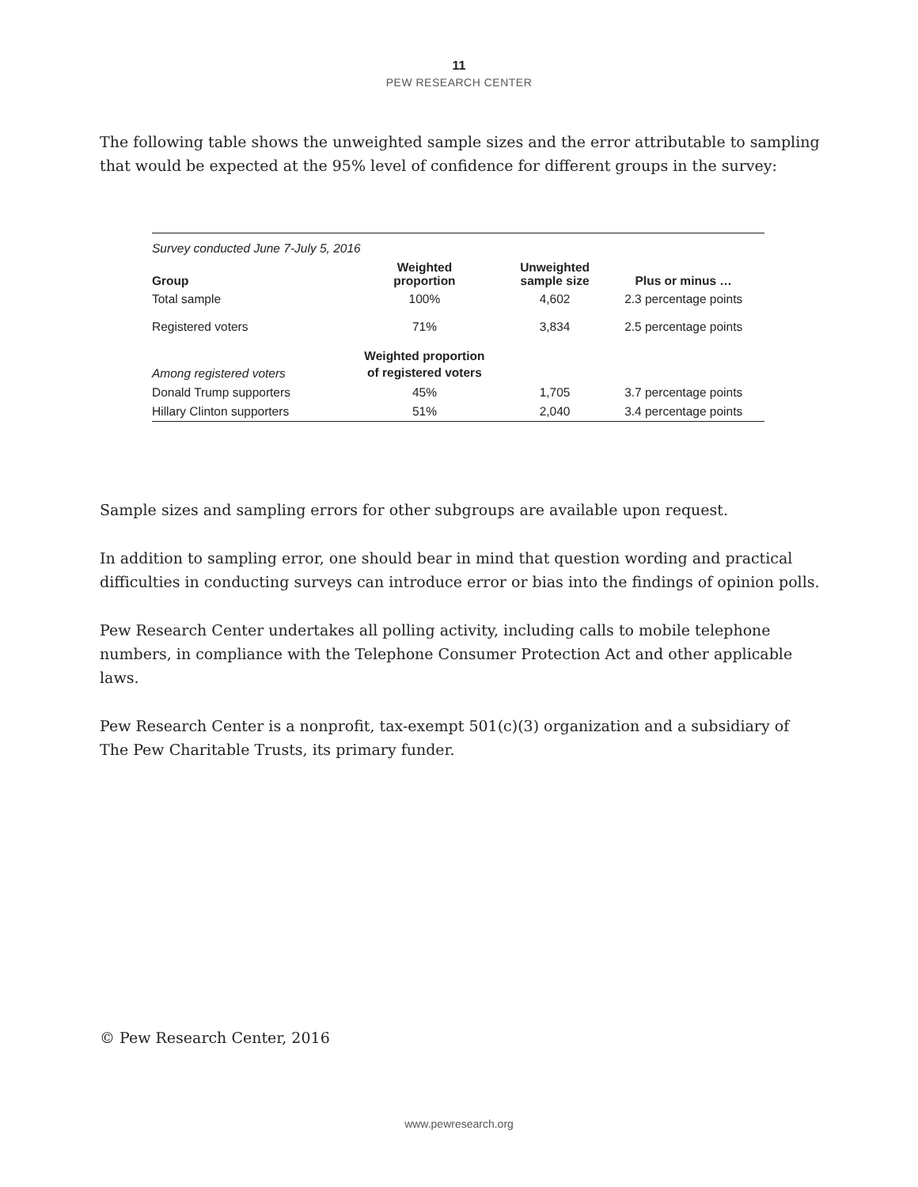11
PEW RESEARCH CENTER
The following table shows the unweighted sample sizes and the error attributable to sampling that would be expected at the 95% level of confidence for different groups in the survey:
| Survey conducted June 7-July 5, 2016 | | | |
| Group | Weighted proportion | Unweighted sample size | Plus or minus … |
| Total sample | 100% | 4,602 | 2.3 percentage points |
| Registered voters | 71% | 3,834 | 2.5 percentage points |
| Among registered voters | Weighted proportion of registered voters | | |
| Donald Trump supporters | 45% | 1,705 | 3.7 percentage points |
| Hillary Clinton supporters | 51% | 2,040 | 3.4 percentage points |
Sample sizes and sampling errors for other subgroups are available upon request.
In addition to sampling error, one should bear in mind that question wording and practical difficulties in conducting surveys can introduce error or bias into the findings of opinion polls.
Pew Research Center undertakes all polling activity, including calls to mobile telephone numbers, in compliance with the Telephone Consumer Protection Act and other applicable laws.
Pew Research Center is a nonprofit, tax-exempt 501(c)(3) organization and a subsidiary of The Pew Charitable Trusts, its primary funder.
© Pew Research Center, 2016
www.pewresearch.org